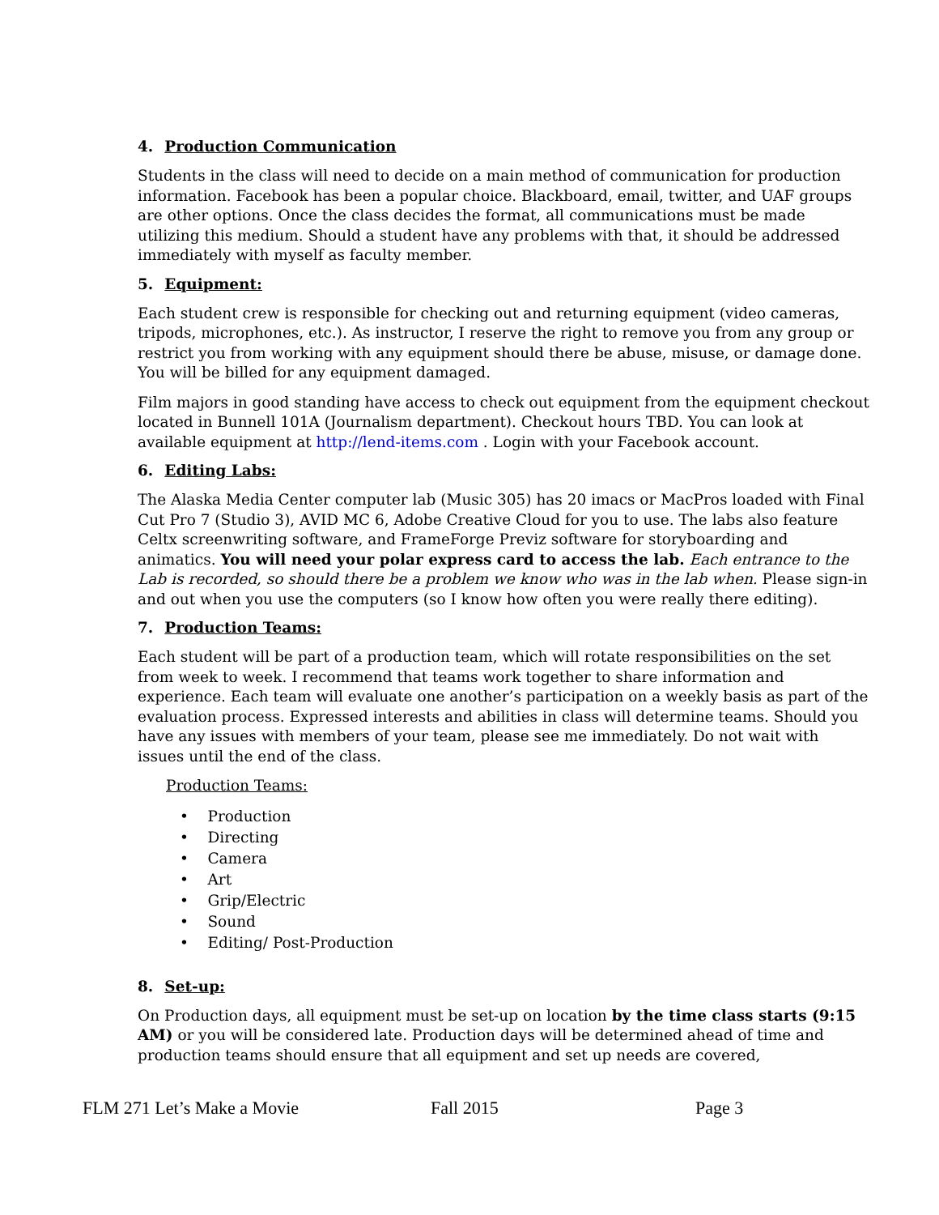4. Production Communication
Students in the class will need to decide on a main method of communication for production information. Facebook has been a popular choice. Blackboard, email, twitter, and UAF groups are other options. Once the class decides the format, all communications must be made utilizing this medium. Should a student have any problems with that, it should be addressed immediately with myself as faculty member.
5. Equipment:
Each student crew is responsible for checking out and returning equipment (video cameras, tripods, microphones, etc.). As instructor, I reserve the right to remove you from any group or restrict you from working with any equipment should there be abuse, misuse, or damage done. You will be billed for any equipment damaged.
Film majors in good standing have access to check out equipment from the equipment checkout located in Bunnell 101A (Journalism department). Checkout hours TBD. You can look at available equipment at http://lend-items.com . Login with your Facebook account.
6. Editing Labs:
The Alaska Media Center computer lab (Music 305) has 20 imacs or MacPros loaded with Final Cut Pro 7 (Studio 3), AVID MC 6, Adobe Creative Cloud for you to use. The labs also feature Celtx screenwriting software, and FrameForge Previz software for storyboarding and animatics. You will need your polar express card to access the lab. Each entrance to the Lab is recorded, so should there be a problem we know who was in the lab when. Please sign-in and out when you use the computers (so I know how often you were really there editing).
7. Production Teams:
Each student will be part of a production team, which will rotate responsibilities on the set from week to week. I recommend that teams work together to share information and experience. Each team will evaluate one another’s participation on a weekly basis as part of the evaluation process. Expressed interests and abilities in class will determine teams. Should you have any issues with members of your team, please see me immediately. Do not wait with issues until the end of the class.
Production Teams:
• Production
• Directing
• Camera
• Art
• Grip/Electric
• Sound
• Editing/ Post-Production
8. Set-up:
On Production days, all equipment must be set-up on location by the time class starts (9:15 AM) or you will be considered late. Production days will be determined ahead of time and production teams should ensure that all equipment and set up needs are covered,
FLM 271 Let’s Make a Movie Fall 2015 Page 3